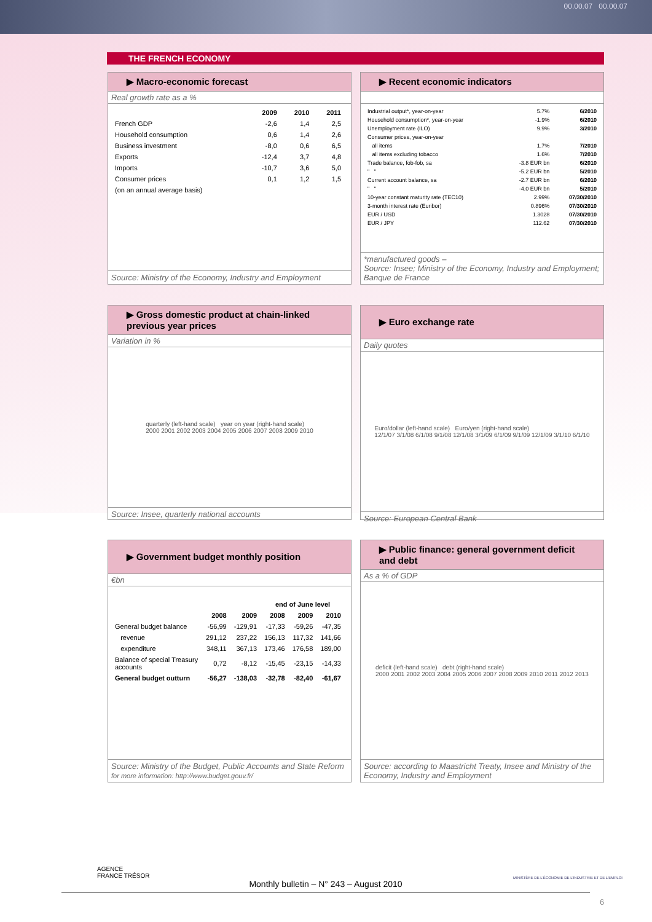00.00.07 00.00.07
THE FRENCH ECONOMY
▶ Macro-economic forecast
Real growth rate as a %
| | 2009 | 2010 | 2011 |
| --- | --- | --- | --- |
| French GDP | -2,6 | 1,4 | 2,5 |
| Household consumption | 0,6 | 1,4 | 2,6 |
| Business investment | -8,0 | 0,6 | 6,5 |
| Exports | -12,4 | 3,7 | 4,8 |
| Imports | -10,7 | 3,6 | 5,0 |
| Consumer prices | 0,1 | 1,2 | 1,5 |
| (on an annual average basis) | | | |
Source: Ministry of the Economy, Industry and Employment
▶ Recent economic indicators
| Industrial output*, year-on-year | 5.7% | 6/2010 |
| Household consumption*, year-on-year | -1.9% | 6/2010 |
| Unemployment rate (ILO) | 9.9% | 3/2010 |
| Consumer prices, year-on-year | | |
| all items | 1.7% | 7/2010 |
| all items excluding tobacco | 1.6% | 7/2010 |
| Trade balance, fob-fob, sa | -3.8 EUR bn | 6/2010 |
| " " | -5.2 EUR bn | 5/2010 |
| Current account balance, sa | -2.7 EUR bn | 6/2010 |
| " " | -4.0 EUR bn | 5/2010 |
| 10-year constant maturity rate (TEC10) | 2.99% | 07/30/2010 |
| 3-month interest rate (Euribor) | 0.896% | 07/30/2010 |
| EUR / USD | 1.3028 | 07/30/2010 |
| EUR / JPY | 112.62 | 07/30/2010 |
*manufactured goods –
Source: Insee; Ministry of the Economy, Industry and Employment; Banque de France
▶ Gross domestic product at chain-linked previous year prices
Variation in %
quarterly (left-hand scale) year on year (right-hand scale)
2000 2001 2002 2003 2004 2005 2006 2007 2008 2009 2010
Source: Insee, quarterly national accounts
▶ Euro exchange rate
Daily quotes
Euro/dollar (left-hand scale) Euro/yen (right-hand scale)
12/1/07 3/1/08 6/1/08 9/1/08 12/1/08 3/1/09 6/1/09 9/1/09 12/1/09 3/1/10 6/1/10
Source: European Central Bank
▶ Government budget monthly position
€bn
| | | | end of June level | | |
| --- | --- | --- | --- | --- | --- |
| | 2008 | 2009 | 2008 | 2009 | 2010 |
| General budget balance | -56,99 | -129,91 | -17,33 | -59,26 | -47,35 |
| revenue | 291,12 | 237,22 | 156,13 | 117,32 | 141,66 |
| expenditure | 348,11 | 367,13 | 173,46 | 176,58 | 189,00 |
| Balance of special Treasury accounts | 0,72 | -8,12 | -15,45 | -23,15 | -14,33 |
| General budget outturn | -56,27 | -138,03 | -32,78 | -82,40 | -61,67 |
Source: Ministry of the Budget, Public Accounts and State Reform
for more information: http://www.budget.gouv.fr/
▶ Public finance: general government deficit and debt
As a % of GDP
deficit (left-hand scale) debt (right-hand scale)
2000 2001 2002 2003 2004 2005 2006 2007 2008 2009 2010 2011 2012 2013
Source: according to Maastricht Treaty, Insee and Ministry of the Economy, Industry and Employment
AGENCE
FRANCE TRÉSOR
MINISTÈRE DE L'ÉCONOMIE DE L'INDUSTRIE ET DE L'EMPLOI
Monthly bulletin – N° 243 – August 2010
6